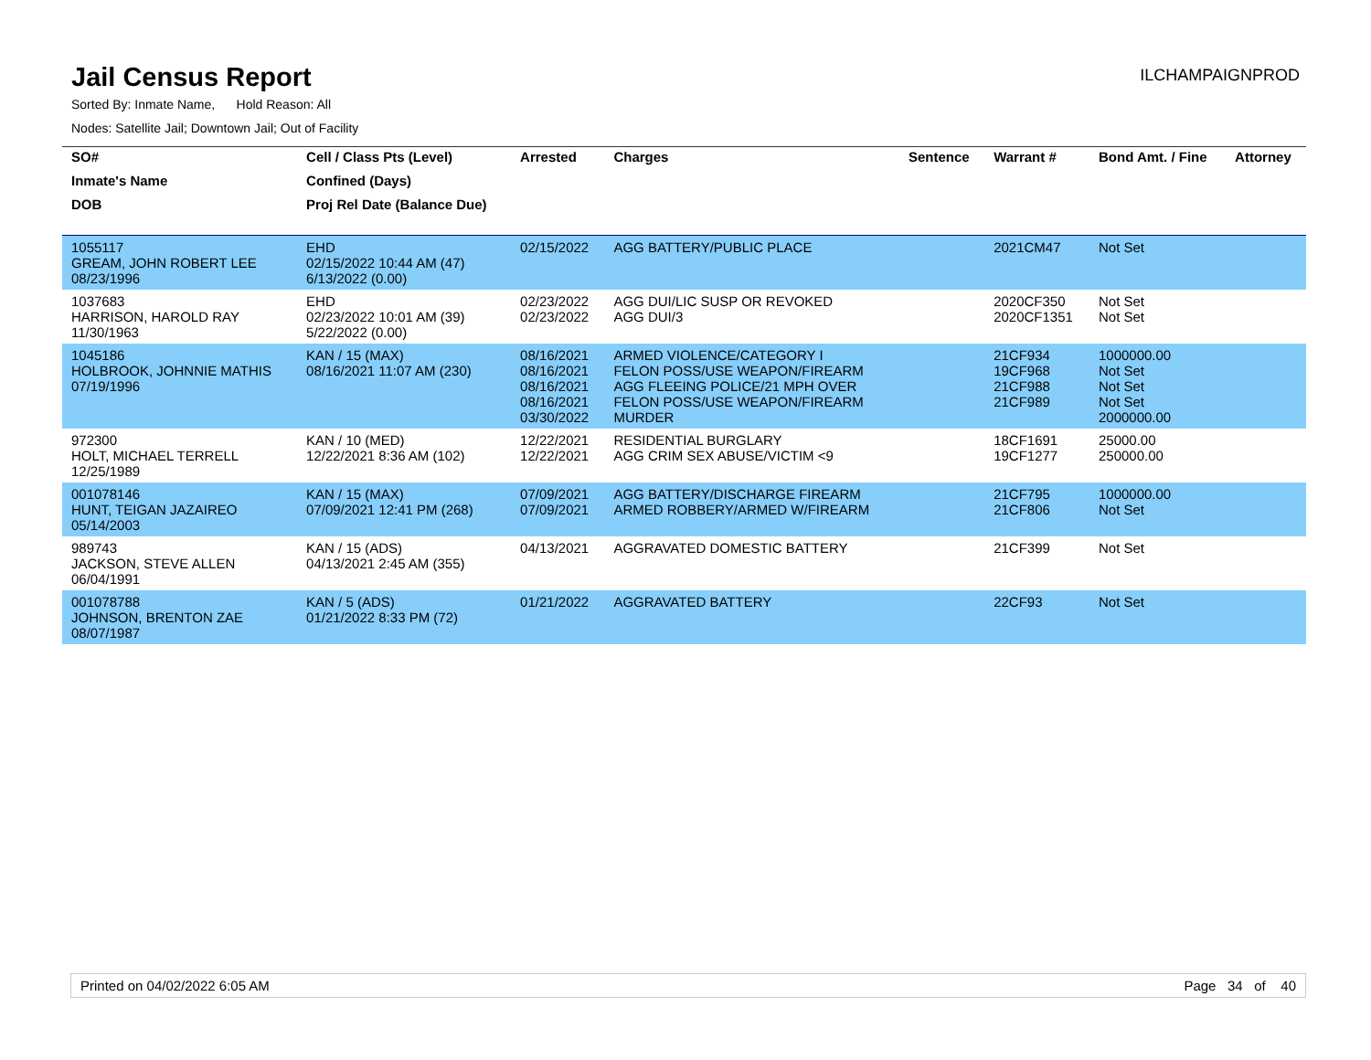Jail Census Report
ILCHAMPAIGNPROD
Sorted By: Inmate Name, Hold Reason: All
Nodes: Satellite Jail; Downtown Jail; Out of Facility
| SO# | Cell / Class Pts (Level) | Arrested | Charges | Sentence | Warrant # | Bond Amt. / Fine | Attorney |
| --- | --- | --- | --- | --- | --- | --- | --- |
| Inmate's Name | Confined (Days) | | | | | | |
| DOB | Proj Rel Date (Balance Due) | | | | | | |
| 1055117 GREAM, JOHN ROBERT LEE 08/23/1996 | EHD 02/15/2022 10:44 AM (47) 6/13/2022 (0.00) | 02/15/2022 | AGG BATTERY/PUBLIC PLACE | | 2021CM47 | Not Set | |
| 1037683 HARRISON, HAROLD RAY 11/30/1963 | EHD 02/23/2022 10:01 AM (39) 5/22/2022 (0.00) | 02/23/2022 02/23/2022 | AGG DUI/LIC SUSP OR REVOKED AGG DUI/3 | | 2020CF350 2020CF1351 | Not Set Not Set | |
| 1045186 HOLBROOK, JOHNNIE MATHIS 07/19/1996 | KAN / 15 (MAX) 08/16/2021 11:07 AM (230) | 08/16/2021 08/16/2021 08/16/2021 08/16/2021 03/30/2022 | ARMED VIOLENCE/CATEGORY I FELON POSS/USE WEAPON/FIREARM AGG FLEEING POLICE/21 MPH OVER FELON POSS/USE WEAPON/FIREARM MURDER | | 21CF934 19CF968 21CF988 21CF989 | 1000000.00 Not Set Not Set Not Set 2000000.00 | |
| 972300 HOLT, MICHAEL TERRELL 12/25/1989 | KAN / 10 (MED) 12/22/2021 8:36 AM (102) | 12/22/2021 12/22/2021 | RESIDENTIAL BURGLARY AGG CRIM SEX ABUSE/VICTIM <9 | | 18CF1691 19CF1277 | 25000.00 250000.00 | |
| 001078146 HUNT, TEIGAN JAZAIREO 05/14/2003 | KAN / 15 (MAX) 07/09/2021 12:41 PM (268) | 07/09/2021 07/09/2021 | AGG BATTERY/DISCHARGE FIREARM ARMED ROBBERY/ARMED W/FIREARM | | 21CF795 21CF806 | 1000000.00 Not Set | |
| 989743 JACKSON, STEVE ALLEN 06/04/1991 | KAN / 15 (ADS) 04/13/2021 2:45 AM (355) | 04/13/2021 | AGGRAVATED DOMESTIC BATTERY | | 21CF399 | Not Set | |
| 001078788 JOHNSON, BRENTON ZAE 08/07/1987 | KAN / 5 (ADS) 01/21/2022 8:33 PM (72) | 01/21/2022 | AGGRAVATED BATTERY | | 22CF93 | Not Set | |
Printed on 04/02/2022 6:05 AM Page 34 of 40